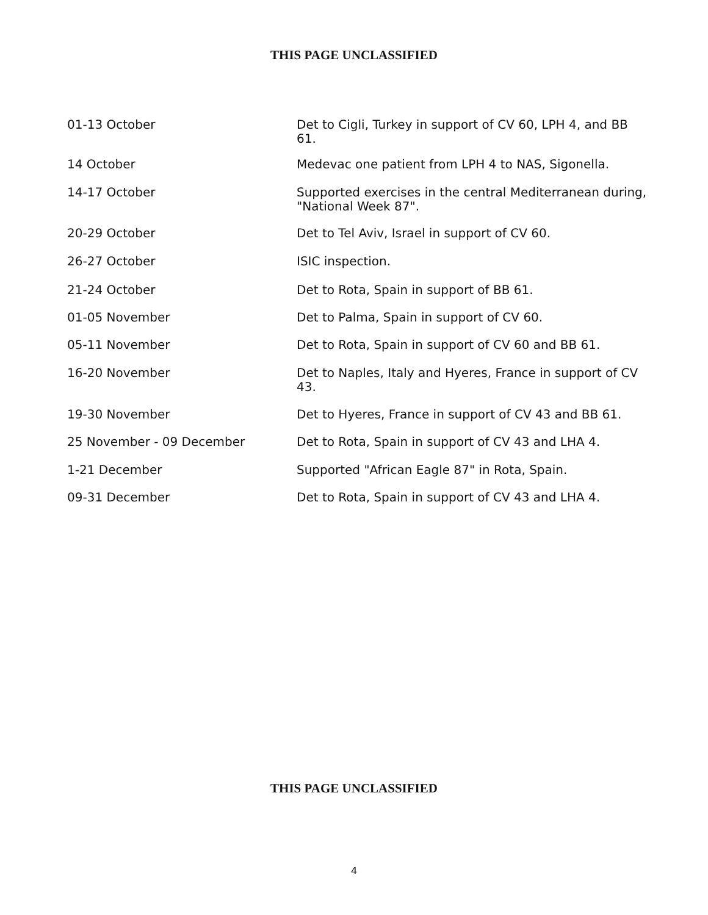THIS PAGE UNCLASSIFIED
01-13 October Det to Cigli, Turkey in support of CV 60, LPH 4, and BB 61.
14 October Medevac one patient from LPH 4 to NAS, Sigonella.
14-17 October Supported exercises in the central Mediterranean during, "National Week 87".
20-29 October Det to Tel Aviv, Israel in support of CV 60.
26-27 October ISIC inspection.
21-24 October Det to Rota, Spain in support of BB 61.
01-05 November Det to Palma, Spain in support of CV 60.
05-11 November Det to Rota, Spain in support of CV 60 and BB 61.
16-20 November Det to Naples, Italy and Hyeres, France in support of CV 43.
19-30 November Det to Hyeres, France in support of CV 43 and BB 61.
25 November - 09 December Det to Rota, Spain in support of CV 43 and LHA 4.
1-21 December Supported "African Eagle 87" in Rota, Spain.
09-31 December Det to Rota, Spain in support of CV 43 and LHA 4.
THIS PAGE UNCLASSIFIED
4